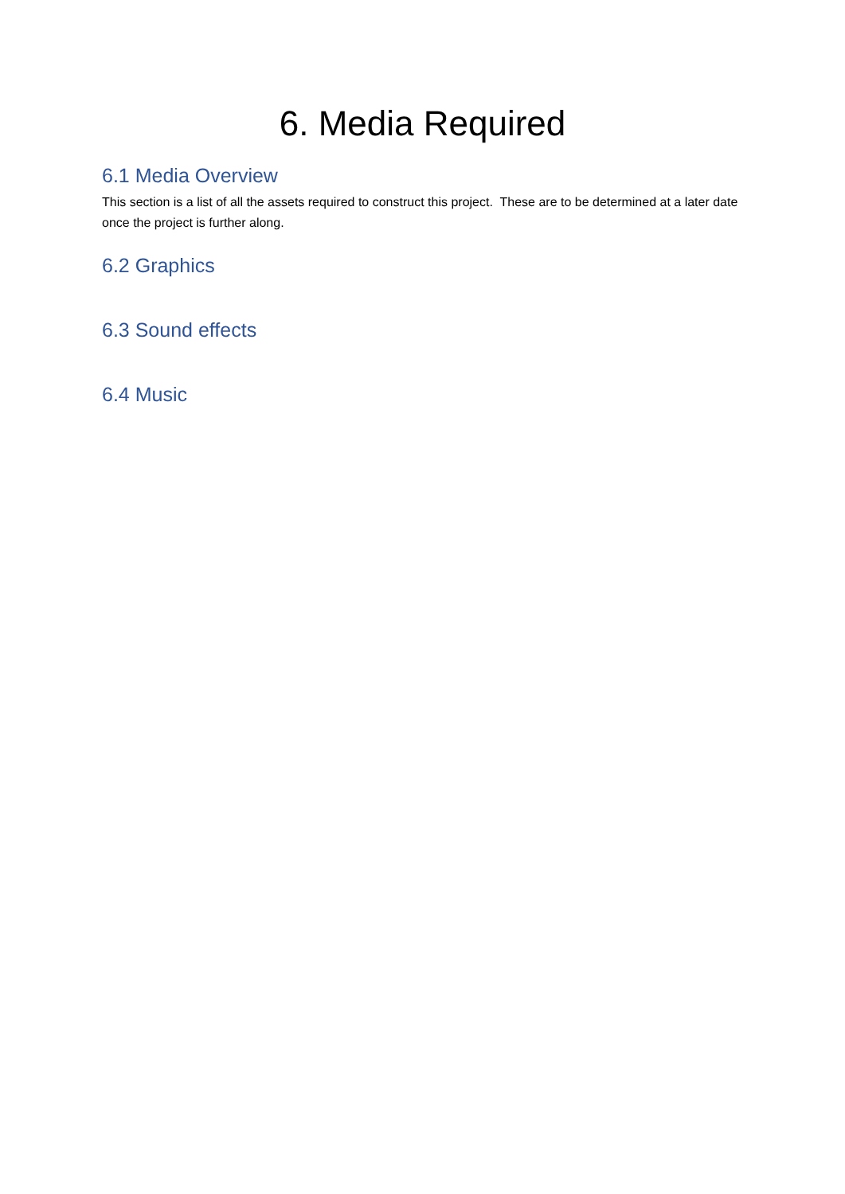6. Media Required
6.1 Media Overview
This section is a list of all the assets required to construct this project. These are to be determined at a later date once the project is further along.
6.2 Graphics
6.3 Sound effects
6.4 Music